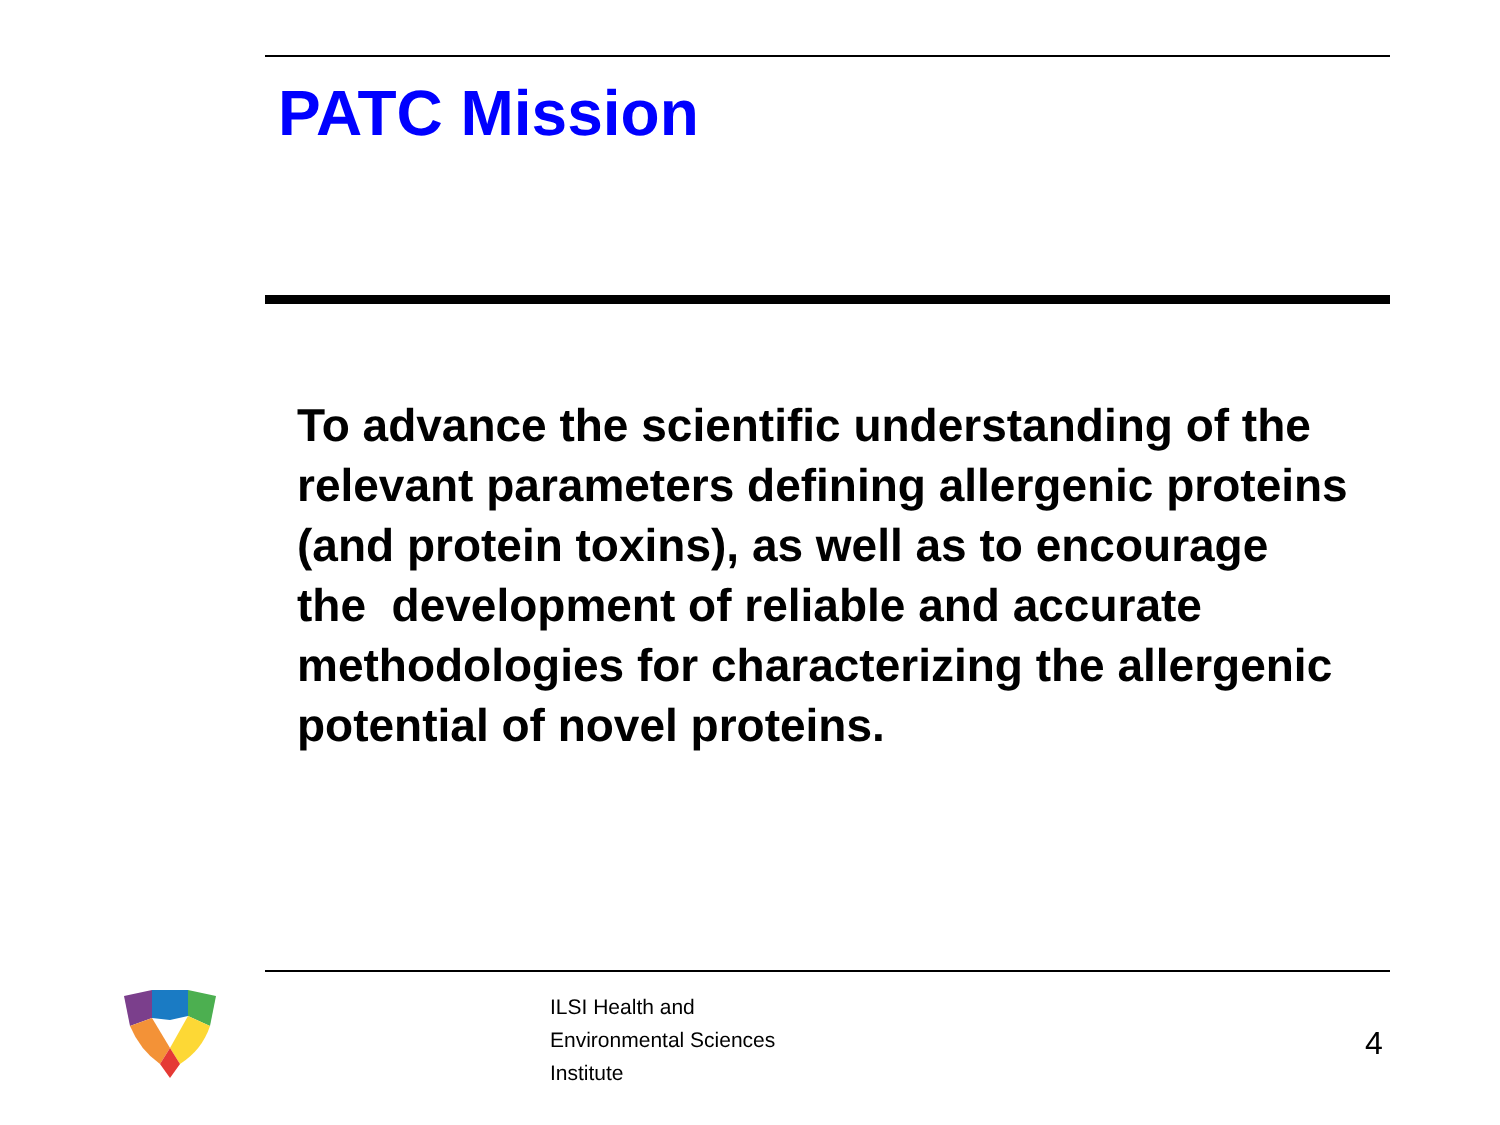PATC Mission
To advance the scientific understanding of the relevant parameters defining allergenic proteins (and protein toxins), as well as to encourage the development of reliable and accurate methodologies for characterizing the allergenic potential of novel proteins.
ILSI Health and
Environmental Sciences
Institute
4